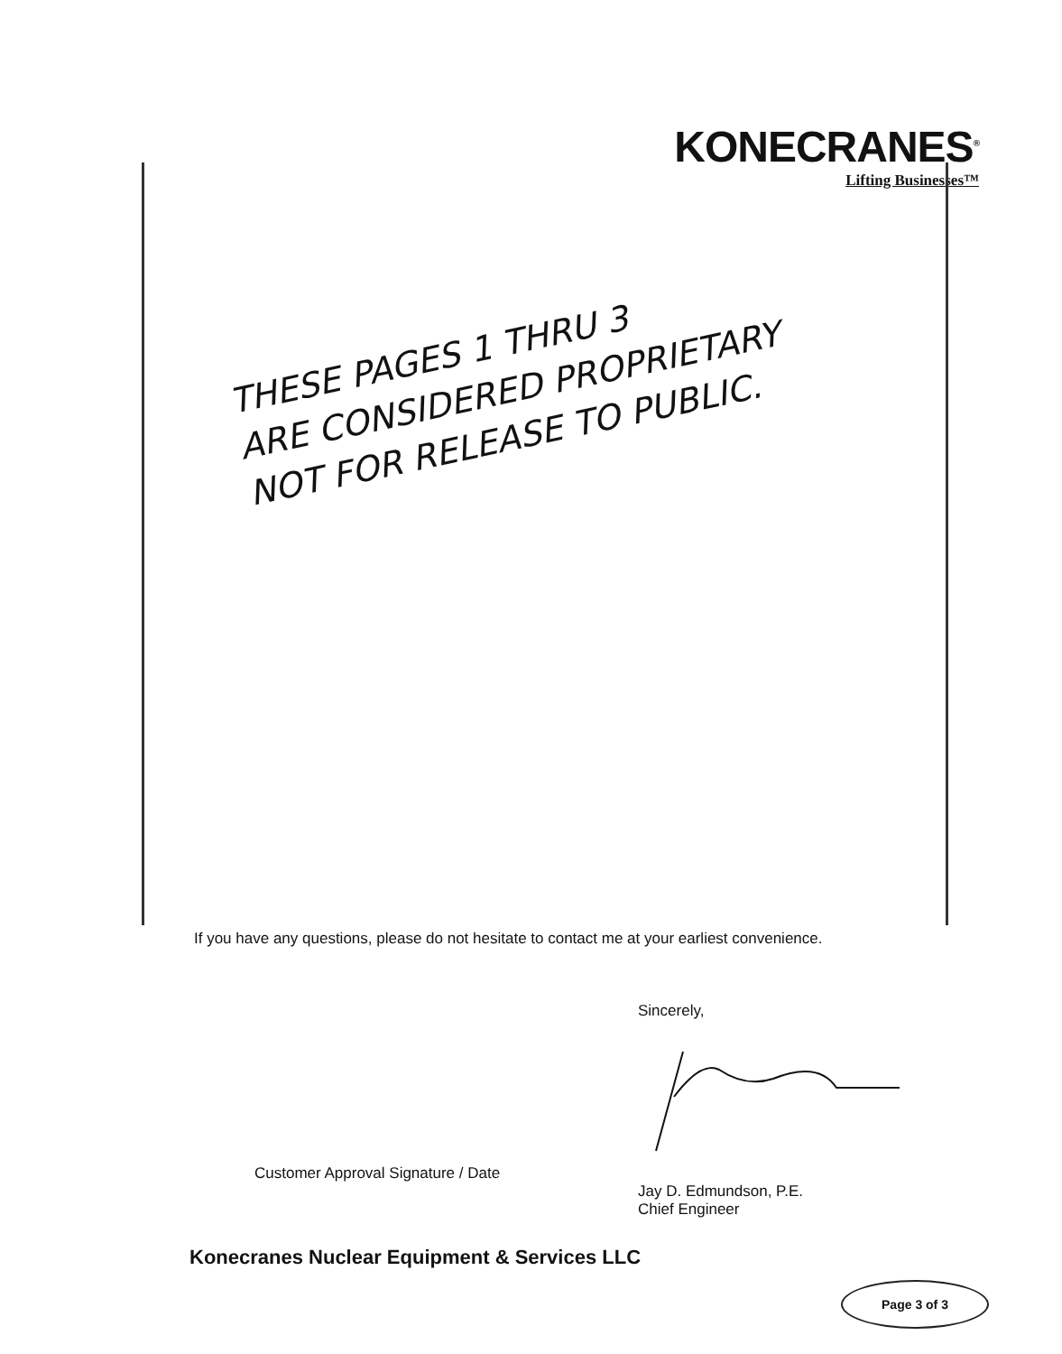KONECRANES<sup>®</sup>
Lifting Businesses™
THESE PAGES 1 THRU 3
ARE CONSIDERED PROPRIETARY
NOT FOR RELEASE TO PUBLIC.
If you have any questions, please do not hesitate to contact me at your earliest convenience.
Sincerely,
Customer Approval Signature / Date
Jay D. Edmundson, P.E.
Chief Engineer
Konecranes Nuclear Equipment & Services LLC
Page 3 of 3